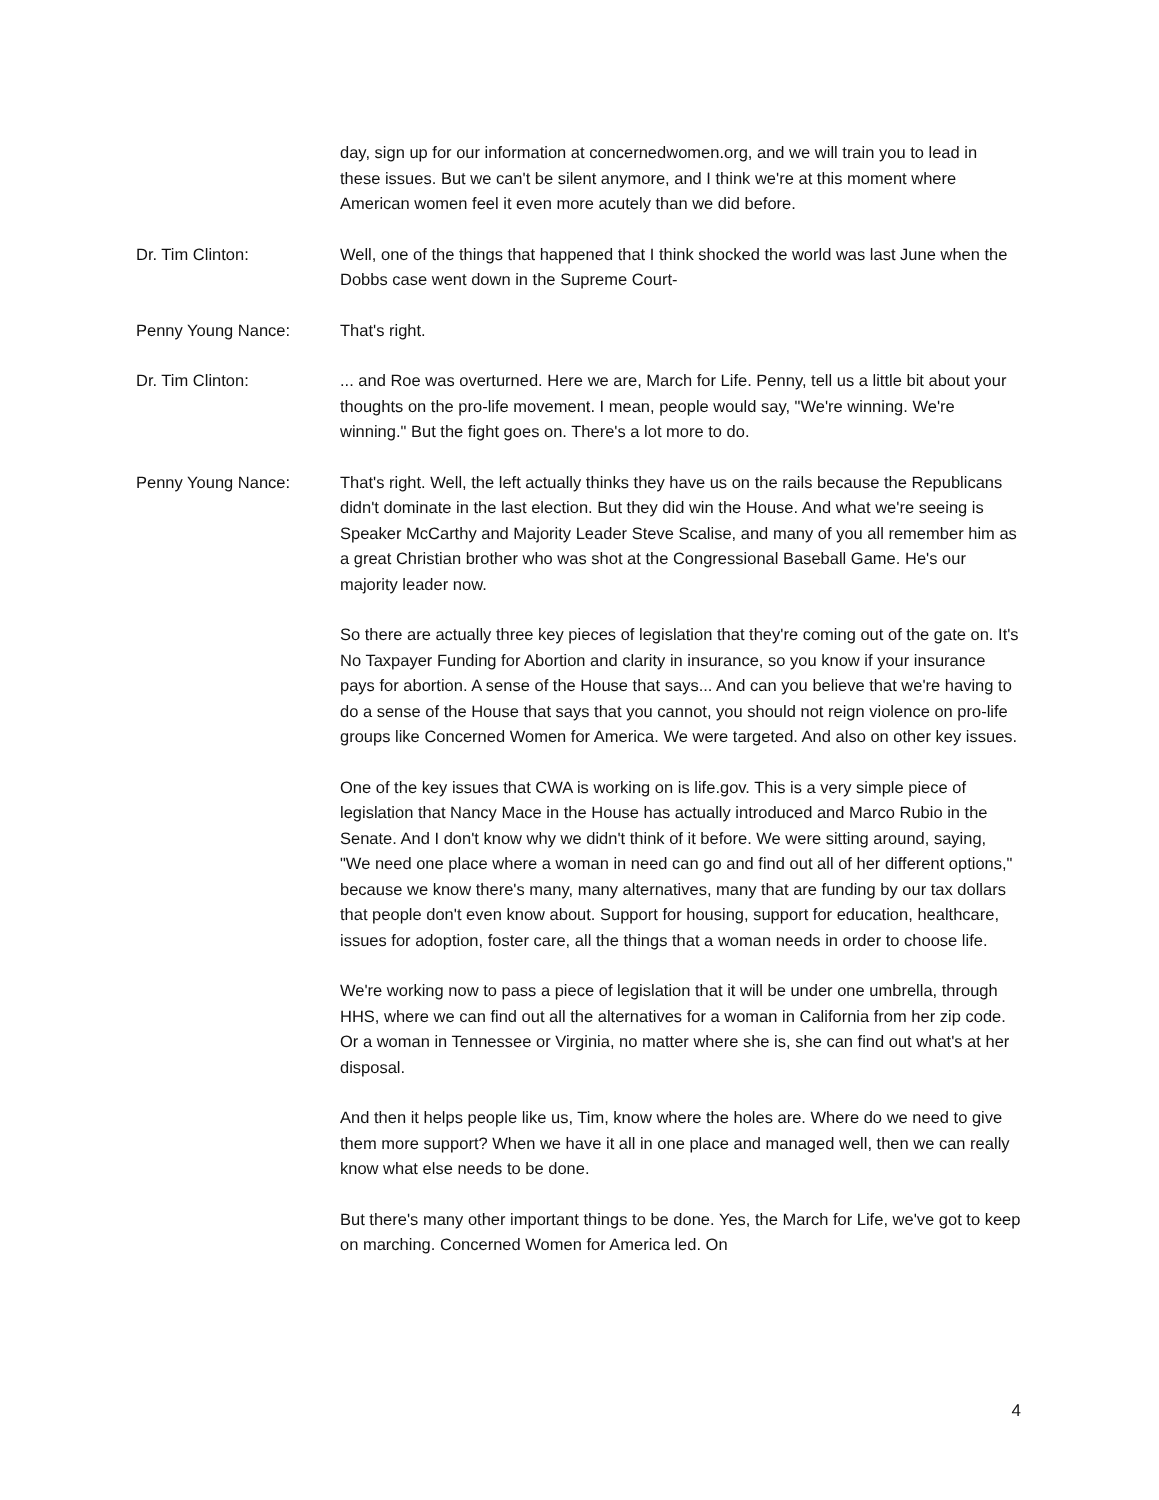day, sign up for our information at concernedwomen.org, and we will train you to lead in these issues. But we can't be silent anymore, and I think we're at this moment where American women feel it even more acutely than we did before.
Dr. Tim Clinton: Well, one of the things that happened that I think shocked the world was last June when the Dobbs case went down in the Supreme Court-
Penny Young Nance: That's right.
Dr. Tim Clinton: ... and Roe was overturned. Here we are, March for Life. Penny, tell us a little bit about your thoughts on the pro-life movement. I mean, people would say, "We're winning. We're winning." But the fight goes on. There's a lot more to do.
Penny Young Nance: That's right. Well, the left actually thinks they have us on the rails because the Republicans didn't dominate in the last election. But they did win the House. And what we're seeing is Speaker McCarthy and Majority Leader Steve Scalise, and many of you all remember him as a great Christian brother who was shot at the Congressional Baseball Game. He's our majority leader now.
So there are actually three key pieces of legislation that they're coming out of the gate on. It's No Taxpayer Funding for Abortion and clarity in insurance, so you know if your insurance pays for abortion. A sense of the House that says... And can you believe that we're having to do a sense of the House that says that you cannot, you should not reign violence on pro-life groups like Concerned Women for America. We were targeted. And also on other key issues.
One of the key issues that CWA is working on is life.gov. This is a very simple piece of legislation that Nancy Mace in the House has actually introduced and Marco Rubio in the Senate. And I don't know why we didn't think of it before. We were sitting around, saying, "We need one place where a woman in need can go and find out all of her different options," because we know there's many, many alternatives, many that are funding by our tax dollars that people don't even know about. Support for housing, support for education, healthcare, issues for adoption, foster care, all the things that a woman needs in order to choose life.
We're working now to pass a piece of legislation that it will be under one umbrella, through HHS, where we can find out all the alternatives for a woman in California from her zip code. Or a woman in Tennessee or Virginia, no matter where she is, she can find out what's at her disposal.
And then it helps people like us, Tim, know where the holes are. Where do we need to give them more support? When we have it all in one place and managed well, then we can really know what else needs to be done.
But there's many other important things to be done. Yes, the March for Life, we've got to keep on marching. Concerned Women for America led. On
4